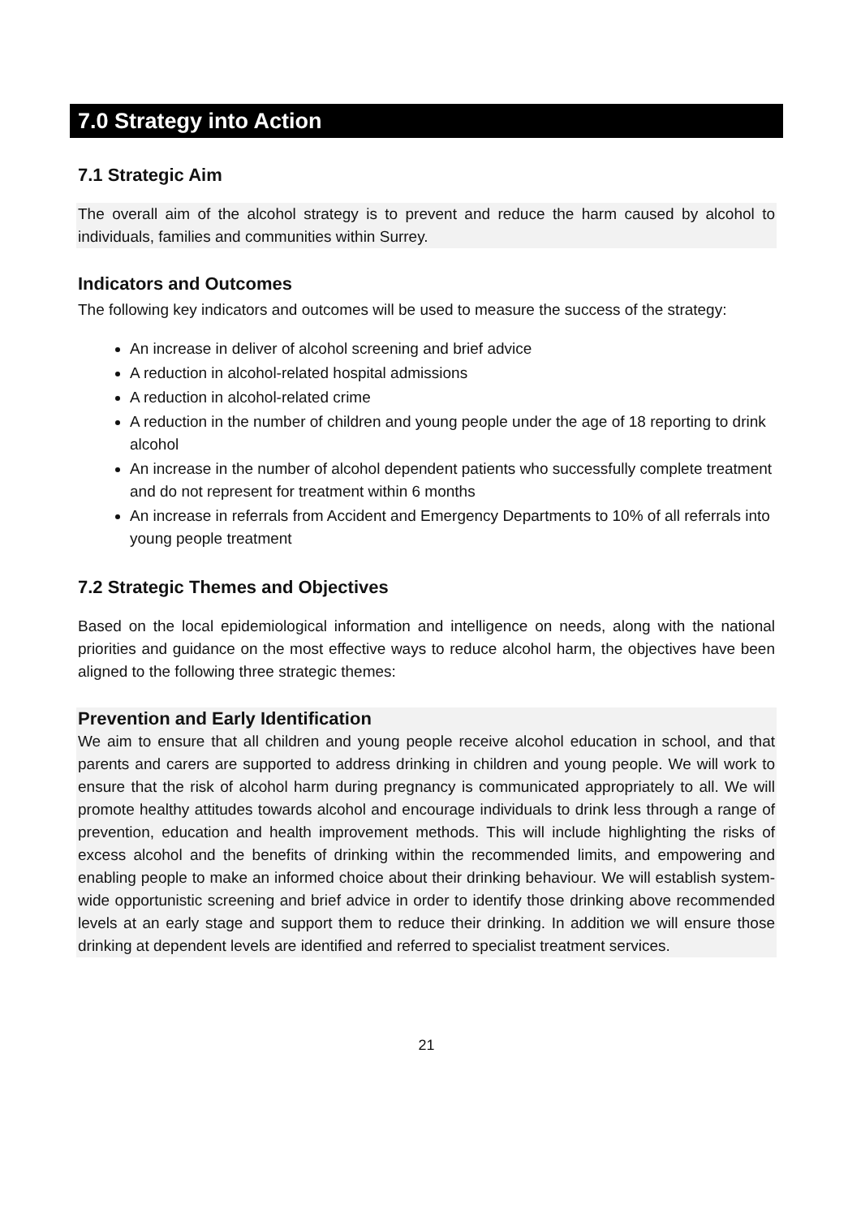7.0 Strategy into Action
7.1 Strategic Aim
The overall aim of the alcohol strategy is to prevent and reduce the harm caused by alcohol to individuals, families and communities within Surrey.
Indicators and Outcomes
The following key indicators and outcomes will be used to measure the success of the strategy:
An increase in deliver of alcohol screening and brief advice
A reduction in alcohol-related hospital admissions
A reduction in alcohol-related crime
A reduction in the number of children and young people under the age of 18 reporting to drink alcohol
An increase in the number of alcohol dependent patients who successfully complete treatment and do not represent for treatment within 6 months
An increase in referrals from Accident and Emergency Departments to 10% of all referrals into young people treatment
7.2 Strategic Themes and Objectives
Based on the local epidemiological information and intelligence on needs, along with the national priorities and guidance on the most effective ways to reduce alcohol harm, the objectives have been aligned to the following three strategic themes:
Prevention and Early Identification
We aim to ensure that all children and young people receive alcohol education in school, and that parents and carers are supported to address drinking in children and young people. We will work to ensure that the risk of alcohol harm during pregnancy is communicated appropriately to all. We will promote healthy attitudes towards alcohol and encourage individuals to drink less through a range of prevention, education and health improvement methods. This will include highlighting the risks of excess alcohol and the benefits of drinking within the recommended limits, and empowering and enabling people to make an informed choice about their drinking behaviour. We will establish system-wide opportunistic screening and brief advice in order to identify those drinking above recommended levels at an early stage and support them to reduce their drinking. In addition we will ensure those drinking at dependent levels are identified and referred to specialist treatment services.
21